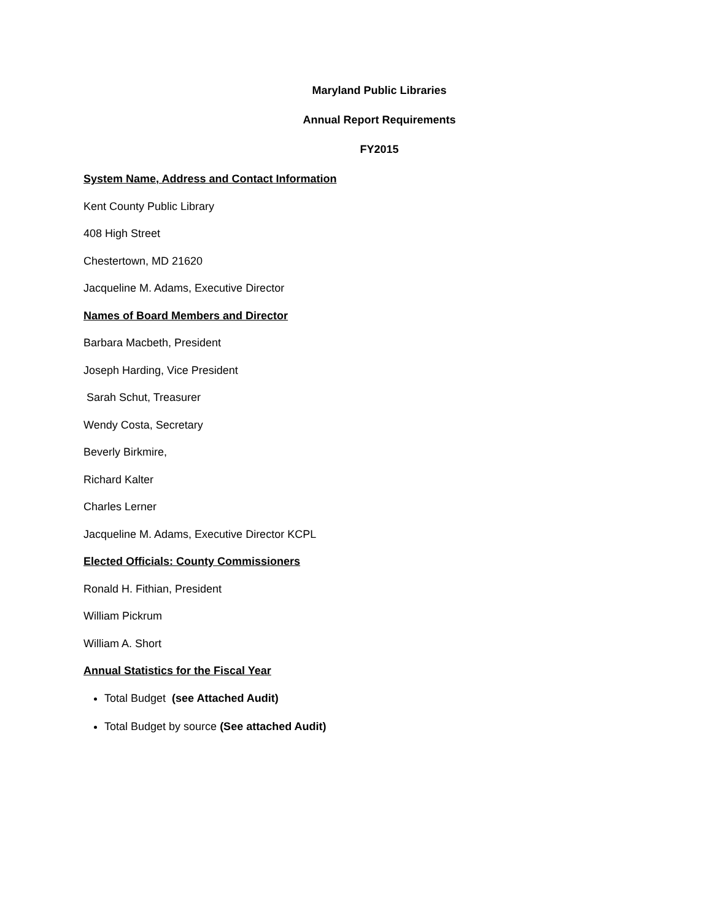Maryland Public Libraries
Annual Report Requirements
FY2015
System Name, Address and Contact Information
Kent County Public Library
408 High Street
Chestertown, MD 21620
Jacqueline M. Adams, Executive Director
Names of Board Members and Director
Barbara Macbeth, President
Joseph Harding, Vice President
Sarah Schut, Treasurer
Wendy Costa, Secretary
Beverly Birkmire,
Richard Kalter
Charles Lerner
Jacqueline M. Adams, Executive Director KCPL
Elected Officials: County Commissioners
Ronald H. Fithian, President
William Pickrum
William A. Short
Annual Statistics for the Fiscal Year
Total Budget (see Attached Audit)
Total Budget by source (See attached Audit)